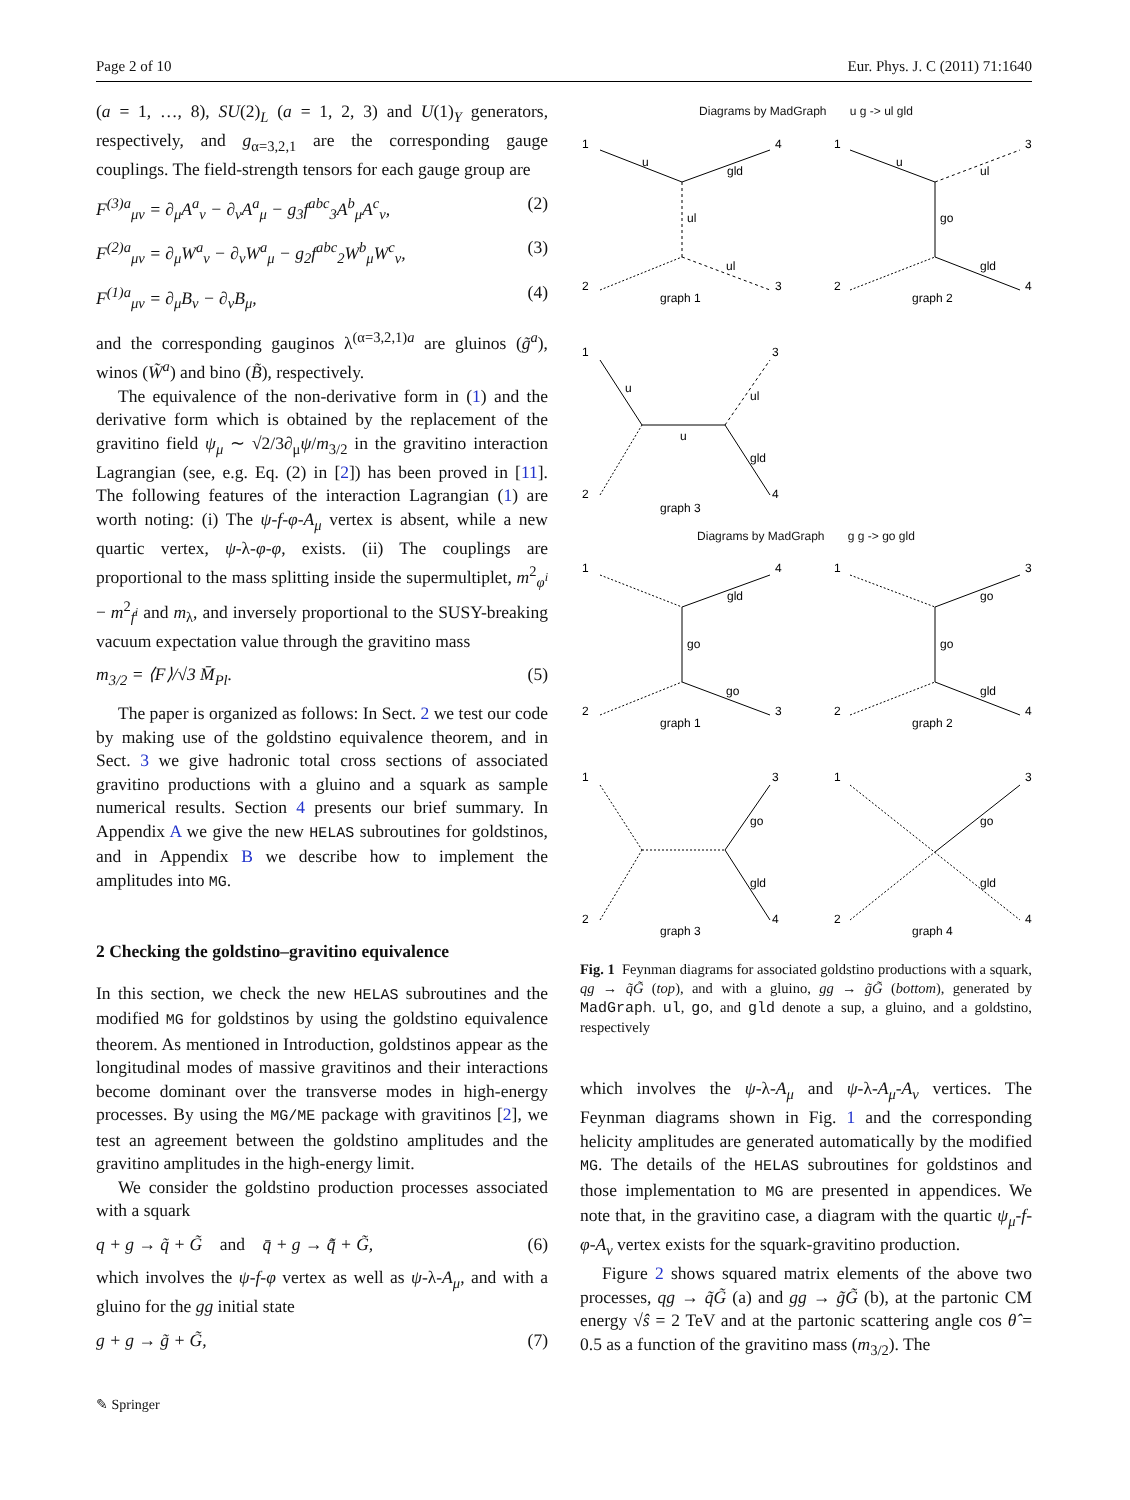Page 2 of 10 Eur. Phys. J. C (2011) 71:1640
(a = 1, …, 8), SU(2)<sub>L</sub> (a = 1, 2, 3) and U(1)<sub>Y</sub> generators, respectively, and g<sub>α=3,2,1</sub> are the corresponding gauge couplings. The field-strength tensors for each gauge group are
F<sup>(3)a</sup><sub>μν</sub> = ∂<sub>μ</sub>A<sup>a</sup><sub>ν</sub> − ∂<sub>ν</sub>A<sup>a</sup><sub>μ</sub> − g<sub>3</sub>f<sup>abc</sup><sub>3</sub>A<sup>b</sup><sub>μ</sub>A<sup>c</sup><sub>ν</sub>, (2)
F<sup>(2)a</sup><sub>μν</sub> = ∂<sub>μ</sub>W<sup>a</sup><sub>ν</sub> − ∂<sub>ν</sub>W<sup>a</sup><sub>μ</sub> − g<sub>2</sub>f<sup>abc</sup><sub>2</sub>W<sup>b</sup><sub>μ</sub>W<sup>c</sup><sub>ν</sub>, (3)
F<sup>(1)a</sup><sub>μν</sub> = ∂<sub>μ</sub>B<sub>ν</sub> − ∂<sub>ν</sub>B<sub>μ</sub>, (4)
and the corresponding gauginos λ<sup>(α=3,2,1)a</sup> are gluinos (g̃<sup>a</sup>), winos (W̃<sup>a</sup>) and bino (B̃), respectively.
The equivalence of the non-derivative form in (1) and the derivative form which is obtained by the replacement of the gravitino field ψ<sub>μ</sub> ∼ √2/3∂<sub>μ</sub>ψ/m<sub>3/2</sub> in the gravitino interaction Lagrangian (see, e.g. Eq. (2) in [2]) has been proved in [11]. The following features of the interaction Lagrangian (1) are worth noting: (i) The ψ-f-φ-A<sub>μ</sub> vertex is absent, while a new quartic vertex, ψ-λ-φ-φ, exists. (ii) The couplings are proportional to the mass splitting inside the supermultiplet, m<sup>2</sup><sub>φ<sup>i</sup></sub> − m<sup>2</sup><sub>f<sup>i</sup></sub> and m<sub>λ</sub>, and inversely proportional to the SUSY-breaking vacuum expectation value through the gravitino mass
m<sub>3/2</sub> = ⟨F⟩/√3 M̄<sub>Pl</sub>. (5)
The paper is organized as follows: In Sect. 2 we test our code by making use of the goldstino equivalence theorem, and in Sect. 3 we give hadronic total cross sections of associated gravitino productions with a gluino and a squark as sample numerical results. Section 4 presents our brief summary. In Appendix A we give the new HELAS subroutines for goldstinos, and in Appendix B we describe how to implement the amplitudes into MG.
2 Checking the goldstino–gravitino equivalence
In this section, we check the new HELAS subroutines and the modified MG for goldstinos by using the goldstino equivalence theorem. As mentioned in Introduction, goldstinos appear as the longitudinal modes of massive gravitinos and their interactions become dominant over the transverse modes in high-energy processes. By using the MG/ME package with gravitinos [2], we test an agreement between the goldstino amplitudes and the gravitino amplitudes in the high-energy limit.
We consider the goldstino production processes associated with a squark
q + g → q̃ + G̃ and q̄ + g → q̃̄ + G̃, (6)
which involves the ψ-f-φ vertex as well as ψ-λ-A<sub>μ</sub>, and with a gluino for the gg initial state
g + g → g̃ + G̃, (7)
Diagrams by MadGraph u g -> ul gld
1
4
2
3
u
gld
ul
ul
graph 1
1
3
2
4
u
ul
go
gld
graph 2
1
3
2
4
u
u
ul
gld
graph 3
1
4
2
3
gld
go
go
graph 1
1
3
2
4
go
go
gld
graph 2
1
3
2
4
go
gld
graph 3
1
3
2
4
go
gld
graph 4
Diagrams by MadGraph g g -> go gld
Fig. 1 Feynman diagrams for associated goldstino productions with a squark, qg → q̃G̃ (top), and with a gluino, gg → g̃G̃ (bottom), generated by MadGraph. ul, go, and gld denote a sup, a gluino, and a goldstino, respectively
which involves the ψ-λ-A<sub>μ</sub> and ψ-λ-A<sub>μ</sub>-A<sub>ν</sub> vertices. The Feynman diagrams shown in Fig. 1 and the corresponding helicity amplitudes are generated automatically by the modified MG. The details of the HELAS subroutines for goldstinos and those implementation to MG are presented in appendices. We note that, in the gravitino case, a diagram with the quartic ψ<sub>μ</sub>-f-φ-A<sub>ν</sub> vertex exists for the squark-gravitino production.
Figure 2 shows squared matrix elements of the above two processes, qg → q̃G̃ (a) and gg → g̃G̃ (b), at the partonic CM energy √ŝ = 2 TeV and at the partonic scattering angle cos θ̂ = 0.5 as a function of the gravitino mass (m<sub>3/2</sub>). The
✎ Springer